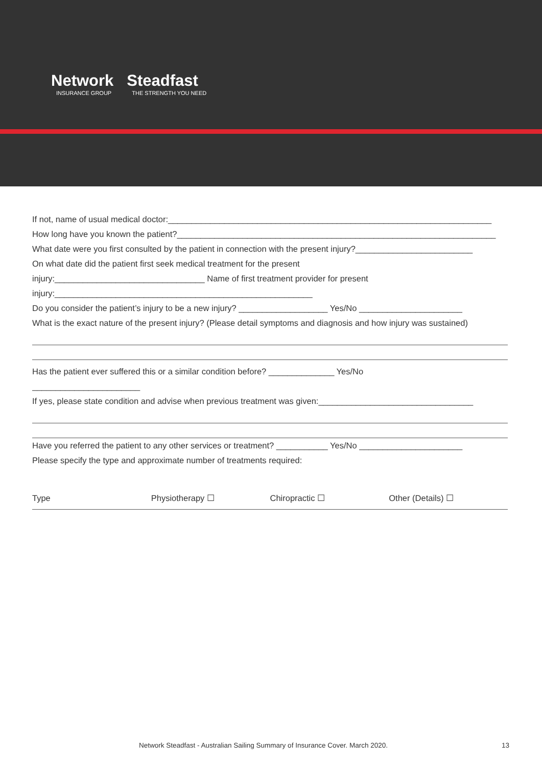Network
INSURANCE GROUP
Steadfast
THE STRENGTH YOU NEED
If not, name of usual medical doctor:_____________________________________________________________________
How long have you known the patient?____________________________________________________________________
What date were you first consulted by the patient in connection with the present injury?_________________________
On what date did the patient first seek medical treatment for the present
injury:________________________________ Name of first treatment provider for present
injury:_______________________________________________________
Do you consider the patient’s injury to be a new injury? ___________________ Yes/No ______________________
What is the exact nature of the present injury? (Please detail symptoms and diagnosis and how injury was sustained)
Has the patient ever suffered this or a similar condition before? ______________ Yes/No
_______________________
If yes, please state condition and advise when previous treatment was given:_________________________________
Have you referred the patient to any other services or treatment? ___________ Yes/No ______________________
Please specify the type and approximate number of treatments required:
Type Physiotherapy ☐ Chiropractic ☐ Other (Details) ☐
Network Steadfast - Australian Sailing Summary of Insurance Cover. March 2020.
13